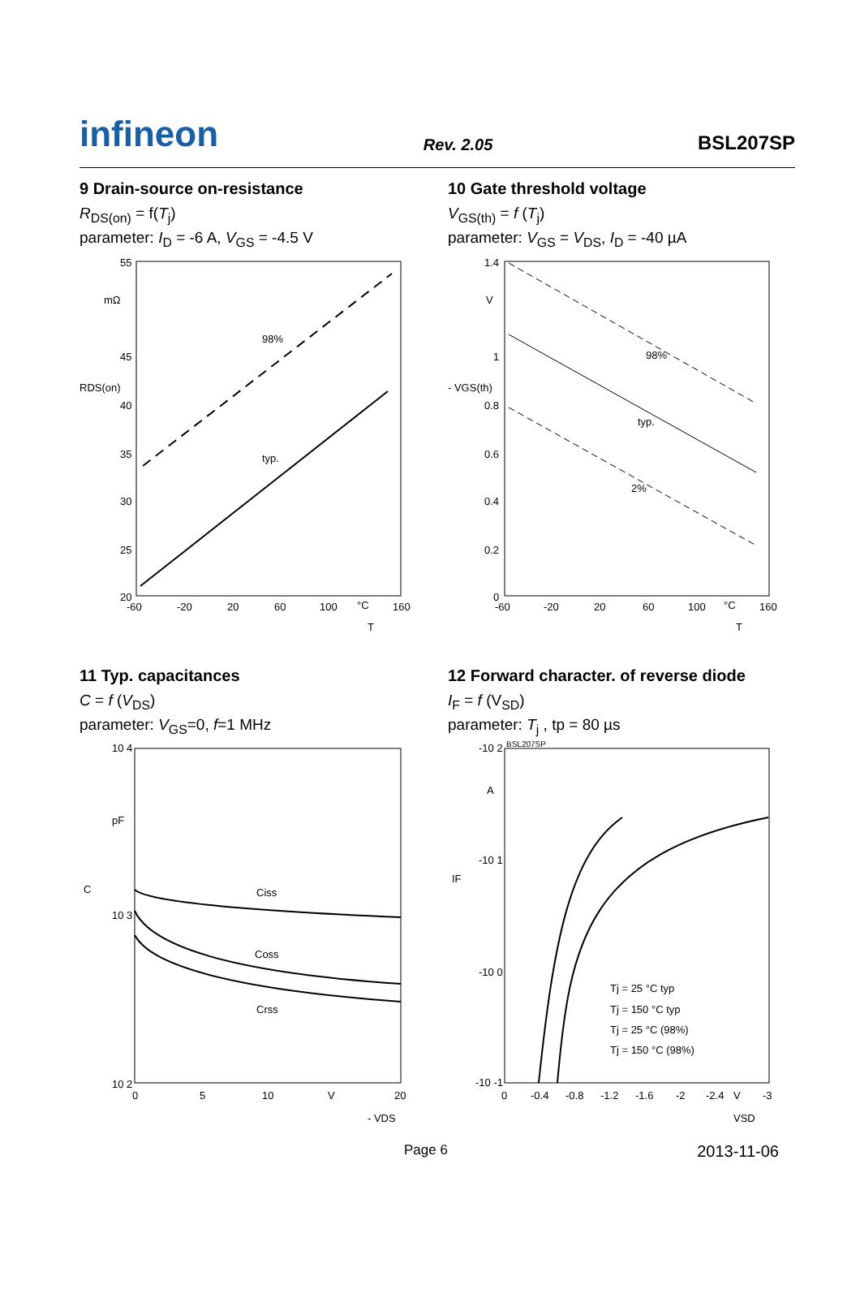infineon
Rev. 2.05
BSL207SP
9 Drain-source on-resistance
R<sub>DS(on)</sub> = f(T<sub>j</sub>)
parameter: I<sub>D</sub> = -6 A, V<sub>GS</sub> = -4.5 V
55
mΩ
45
40
35
30
25
20
98%
typ.
-60
-20
20
60
100
°C
160
T
RDS(on)
10 Gate threshold voltage
V<sub>GS(th)</sub> = f (T<sub>j</sub>)
parameter: V<sub>GS</sub> = V<sub>DS</sub>, I<sub>D</sub> = -40 µA
1.4
V
1
0.8
0.6
0.4
0.2
0
98%
typ.
2%
-60
-20
20
60
100
°C
160
T
- VGS(th)
11 Typ. capacitances
C = f (V<sub>DS</sub>)
parameter: V<sub>GS</sub>=0, f=1 MHz
10 4
pF
10 3
10 2
Ciss
Coss
Crss
0
5
10
V
20
- VDS
C
12 Forward character. of reverse diode
I<sub>F</sub> = f (V<sub>SD</sub>)
parameter: T<sub>j</sub> , tp = 80 µs
BSL207SP
-10 2
A
-10 1
-10 0
-10 -1
Tj = 25 °C typ
Tj = 150 °C typ
Tj = 25 °C (98%)
Tj = 150 °C (98%)
0
-0.4
-0.8
-1.2
-1.6
-2
-2.4
V
-3
VSD
IF
Page 6 2013-11-06